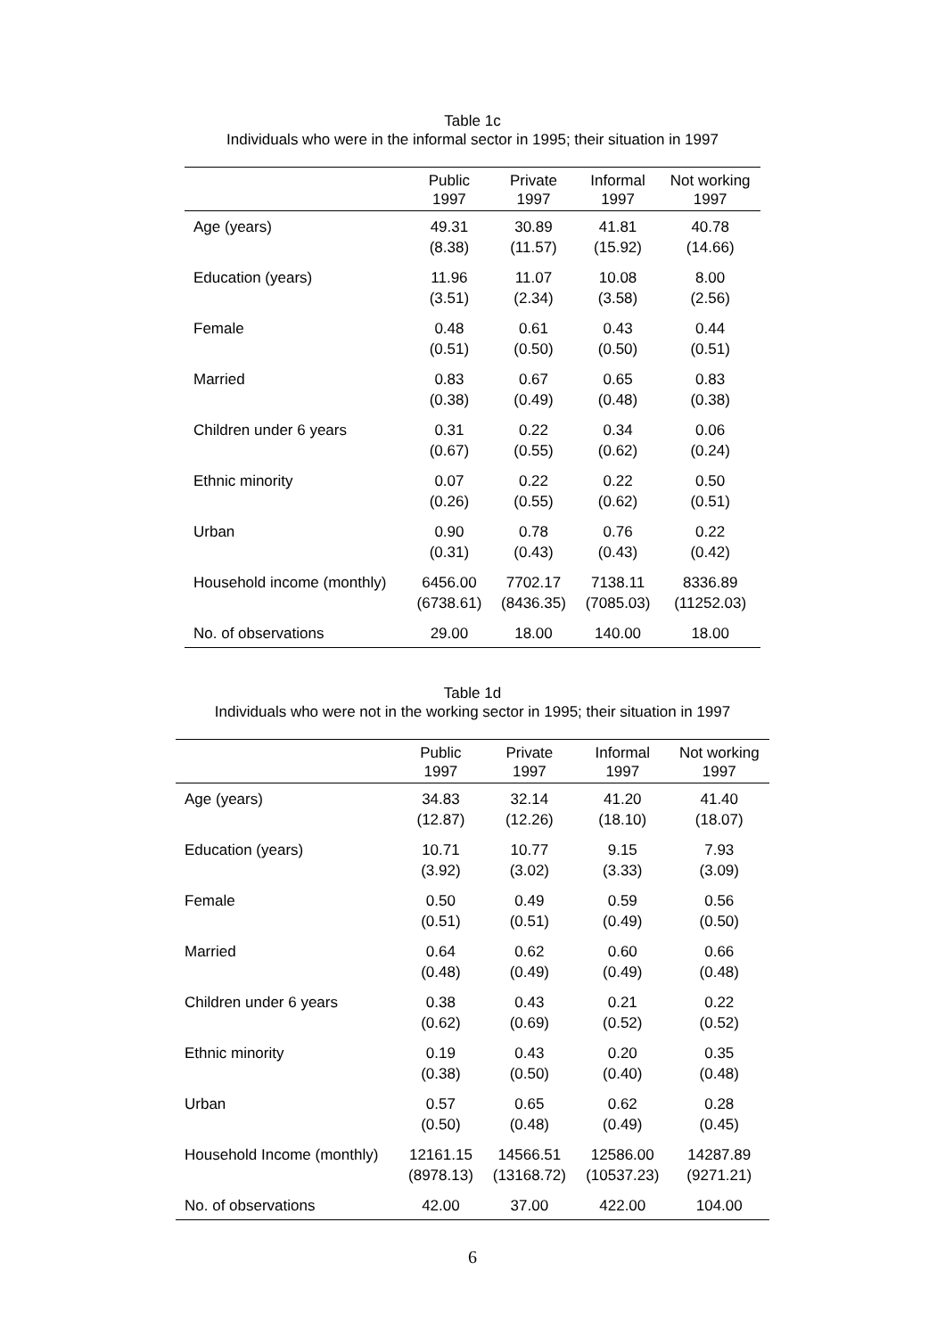Table 1c
Individuals who were in the informal sector in 1995; their situation in 1997
| | Public 1997 | Private 1997 | Informal 1997 | Not working 1997 |
| --- | --- | --- | --- | --- |
| Age (years) | 49.31 (8.38) | 30.89 (11.57) | 41.81 (15.92) | 40.78 (14.66) |
| Education (years) | 11.96 (3.51) | 11.07 (2.34) | 10.08 (3.58) | 8.00 (2.56) |
| Female | 0.48 (0.51) | 0.61 (0.50) | 0.43 (0.50) | 0.44 (0.51) |
| Married | 0.83 (0.38) | 0.67 (0.49) | 0.65 (0.48) | 0.83 (0.38) |
| Children under 6 years | 0.31 (0.67) | 0.22 (0.55) | 0.34 (0.62) | 0.06 (0.24) |
| Ethnic minority | 0.07 (0.26) | 0.22 (0.55) | 0.22 (0.62) | 0.50 (0.51) |
| Urban | 0.90 (0.31) | 0.78 (0.43) | 0.76 (0.43) | 0.22 (0.42) |
| Household income (monthly) | 6456.00 (6738.61) | 7702.17 (8436.35) | 7138.11 (7085.03) | 8336.89 (11252.03) |
| No. of observations | 29.00 | 18.00 | 140.00 | 18.00 |
Table 1d
Individuals who were not in the working sector in 1995; their situation in 1997
| | Public 1997 | Private 1997 | Informal 1997 | Not working 1997 |
| --- | --- | --- | --- | --- |
| Age (years) | 34.83 (12.87) | 32.14 (12.26) | 41.20 (18.10) | 41.40 (18.07) |
| Education (years) | 10.71 (3.92) | 10.77 (3.02) | 9.15 (3.33) | 7.93 (3.09) |
| Female | 0.50 (0.51) | 0.49 (0.51) | 0.59 (0.49) | 0.56 (0.50) |
| Married | 0.64 (0.48) | 0.62 (0.49) | 0.60 (0.49) | 0.66 (0.48) |
| Children under 6 years | 0.38 (0.62) | 0.43 (0.69) | 0.21 (0.52) | 0.22 (0.52) |
| Ethnic minority | 0.19 (0.38) | 0.43 (0.50) | 0.20 (0.40) | 0.35 (0.48) |
| Urban | 0.57 (0.50) | 0.65 (0.48) | 0.62 (0.49) | 0.28 (0.45) |
| Household Income (monthly) | 12161.15 (8978.13) | 14566.51 (13168.72) | 12586.00 (10537.23) | 14287.89 (9271.21) |
| No. of observations | 42.00 | 37.00 | 422.00 | 104.00 |
6